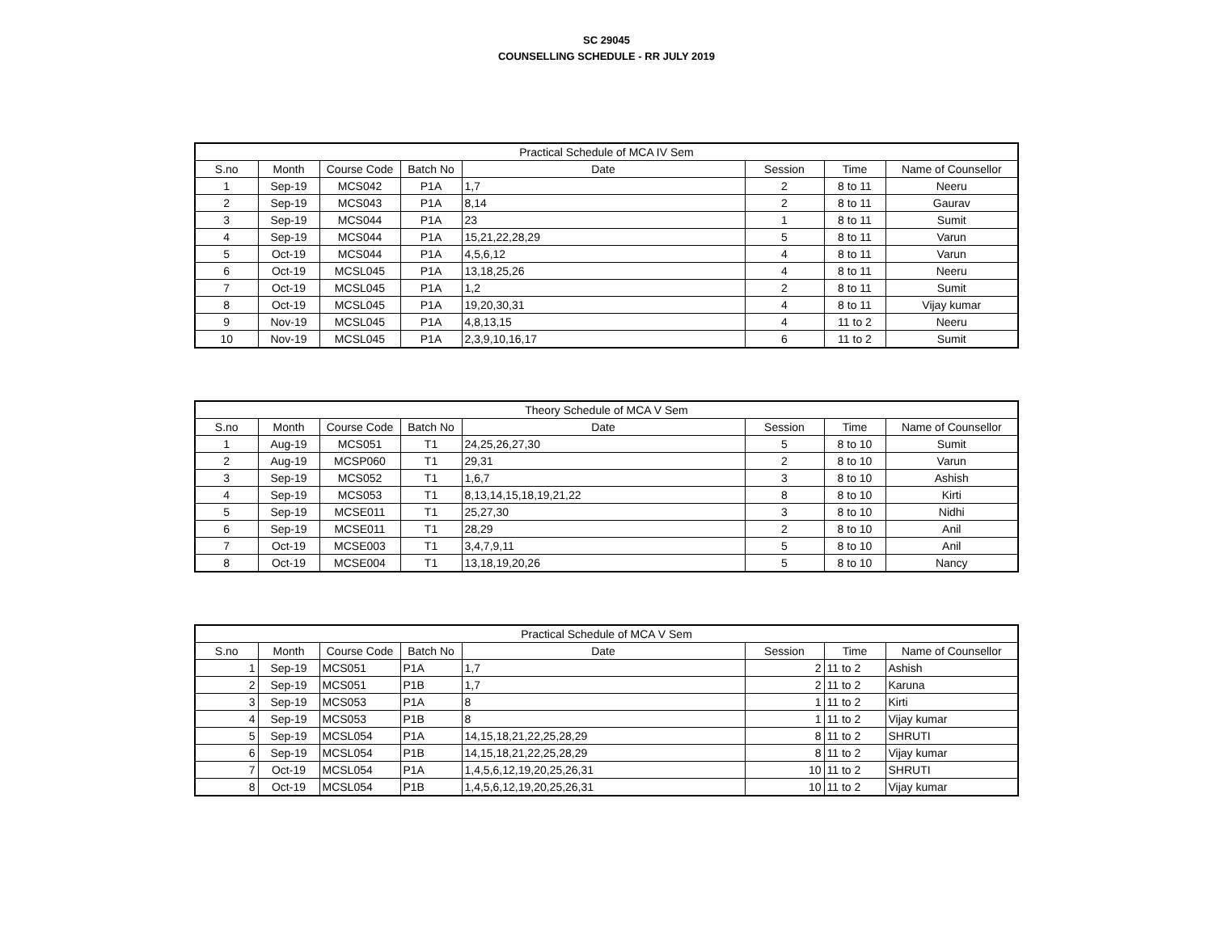SC 29045
COUNSELLING SCHEDULE - RR JULY 2019
| Practical Schedule of MCA IV Sem | | | | | | | |
| --- | --- | --- | --- | --- | --- | --- | --- |
| S.no | Month | Course Code | Batch No | Date | Session | Time | Name of Counsellor |
| 1 | Sep-19 | MCS042 | P1A | 1,7 | 2 | 8 to 11 | Neeru |
| 2 | Sep-19 | MCS043 | P1A | 8,14 | 2 | 8 to 11 | Gaurav |
| 3 | Sep-19 | MCS044 | P1A | 23 | 1 | 8 to 11 | Sumit |
| 4 | Sep-19 | MCS044 | P1A | 15,21,22,28,29 | 5 | 8 to 11 | Varun |
| 5 | Oct-19 | MCS044 | P1A | 4,5,6,12 | 4 | 8 to 11 | Varun |
| 6 | Oct-19 | MCSL045 | P1A | 13,18,25,26 | 4 | 8 to 11 | Neeru |
| 7 | Oct-19 | MCSL045 | P1A | 1,2 | 2 | 8 to 11 | Sumit |
| 8 | Oct-19 | MCSL045 | P1A | 19,20,30,31 | 4 | 8 to 11 | Vijay kumar |
| 9 | Nov-19 | MCSL045 | P1A | 4,8,13,15 | 4 | 11 to 2 | Neeru |
| 10 | Nov-19 | MCSL045 | P1A | 2,3,9,10,16,17 | 6 | 11 to 2 | Sumit |
| Theory Schedule of MCA V Sem | | | | | | | |
| --- | --- | --- | --- | --- | --- | --- | --- |
| S.no | Month | Course Code | Batch No | Date | Session | Time | Name of Counsellor |
| 1 | Aug-19 | MCS051 | T1 | 24,25,26,27,30 | 5 | 8 to 10 | Sumit |
| 2 | Aug-19 | MCSP060 | T1 | 29,31 | 2 | 8 to 10 | Varun |
| 3 | Sep-19 | MCS052 | T1 | 1,6,7 | 3 | 8 to 10 | Ashish |
| 4 | Sep-19 | MCS053 | T1 | 8,13,14,15,18,19,21,22 | 8 | 8 to 10 | Kirti |
| 5 | Sep-19 | MCSE011 | T1 | 25,27,30 | 3 | 8 to 10 | Nidhi |
| 6 | Sep-19 | MCSE011 | T1 | 28,29 | 2 | 8 to 10 | Anil |
| 7 | Oct-19 | MCSE003 | T1 | 3,4,7,9,11 | 5 | 8 to 10 | Anil |
| 8 | Oct-19 | MCSE004 | T1 | 13,18,19,20,26 | 5 | 8 to 10 | Nancy |
| Practical Schedule of MCA V Sem | | | | | | | |
| --- | --- | --- | --- | --- | --- | --- | --- |
| S.no | Month | Course Code | Batch No | Date | Session | Time | Name of Counsellor |
| 1 | Sep-19 | MCS051 | P1A | 1,7 | 2 | 11 to 2 | Ashish |
| 2 | Sep-19 | MCS051 | P1B | 1,7 | 2 | 11 to 2 | Karuna |
| 3 | Sep-19 | MCS053 | P1A | 8 | 1 | 11 to 2 | Kirti |
| 4 | Sep-19 | MCS053 | P1B | 8 | 1 | 11 to 2 | Vijay kumar |
| 5 | Sep-19 | MCSL054 | P1A | 14,15,18,21,22,25,28,29 | 8 | 11 to 2 | SHRUTI |
| 6 | Sep-19 | MCSL054 | P1B | 14,15,18,21,22,25,28,29 | 8 | 11 to 2 | Vijay kumar |
| 7 | Oct-19 | MCSL054 | P1A | 1,4,5,6,12,19,20,25,26,31 | 10 | 11 to 2 | SHRUTI |
| 8 | Oct-19 | MCSL054 | P1B | 1,4,5,6,12,19,20,25,26,31 | 10 | 11 to 2 | Vijay kumar |